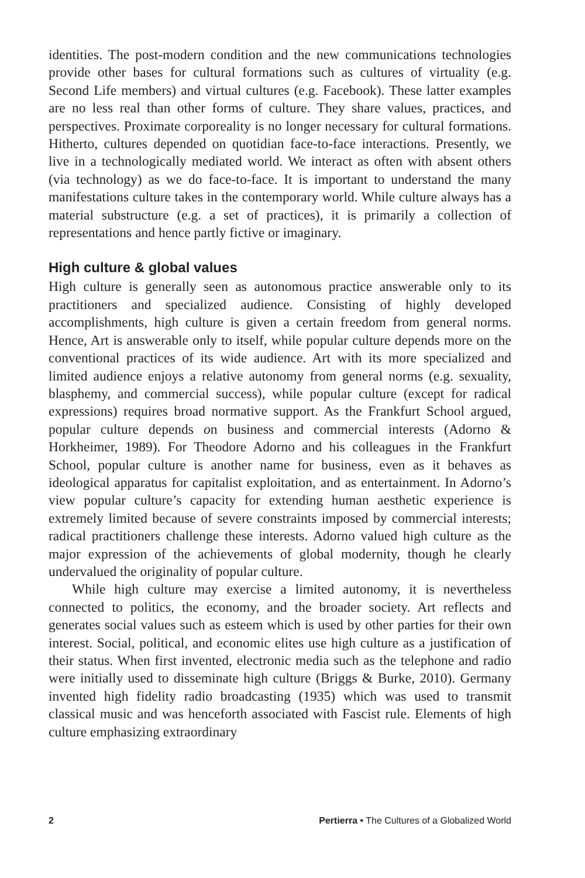identities. The post-modern condition and the new communications technologies provide other bases for cultural formations such as cultures of virtuality (e.g. Second Life members) and virtual cultures (e.g. Facebook). These latter examples are no less real than other forms of culture. They share values, practices, and perspectives. Proximate corporeality is no longer necessary for cultural formations. Hitherto, cultures depended on quotidian face-to-face interactions. Presently, we live in a technologically mediated world. We interact as often with absent others (via technology) as we do face-to-face. It is important to understand the many manifestations culture takes in the contemporary world. While culture always has a material substructure (e.g. a set of practices), it is primarily a collection of representations and hence partly fictive or imaginary.
High culture & global values
High culture is generally seen as autonomous practice answerable only to its practitioners and specialized audience. Consisting of highly developed accomplishments, high culture is given a certain freedom from general norms. Hence, Art is answerable only to itself, while popular culture depends more on the conventional practices of its wide audience. Art with its more specialized and limited audience enjoys a relative autonomy from general norms (e.g. sexuality, blasphemy, and commercial success), while popular culture (except for radical expressions) requires broad normative support. As the Frankfurt School argued, popular culture depends on business and commercial interests (Adorno & Horkheimer, 1989). For Theodore Adorno and his colleagues in the Frankfurt School, popular culture is another name for business, even as it behaves as ideological apparatus for capitalist exploitation, and as entertainment. In Adorno’s view popular culture’s capacity for extending human aesthetic experience is extremely limited because of severe constraints imposed by commercial interests; radical practitioners challenge these interests. Adorno valued high culture as the major expression of the achievements of global modernity, though he clearly undervalued the originality of popular culture.
While high culture may exercise a limited autonomy, it is nevertheless connected to politics, the economy, and the broader society. Art reflects and generates social values such as esteem which is used by other parties for their own interest. Social, political, and economic elites use high culture as a justification of their status. When first invented, electronic media such as the telephone and radio were initially used to disseminate high culture (Briggs & Burke, 2010). Germany invented high fidelity radio broadcasting (1935) which was used to transmit classical music and was henceforth associated with Fascist rule. Elements of high culture emphasizing extraordinary
2 Pertierra • The Cultures of a Globalized World